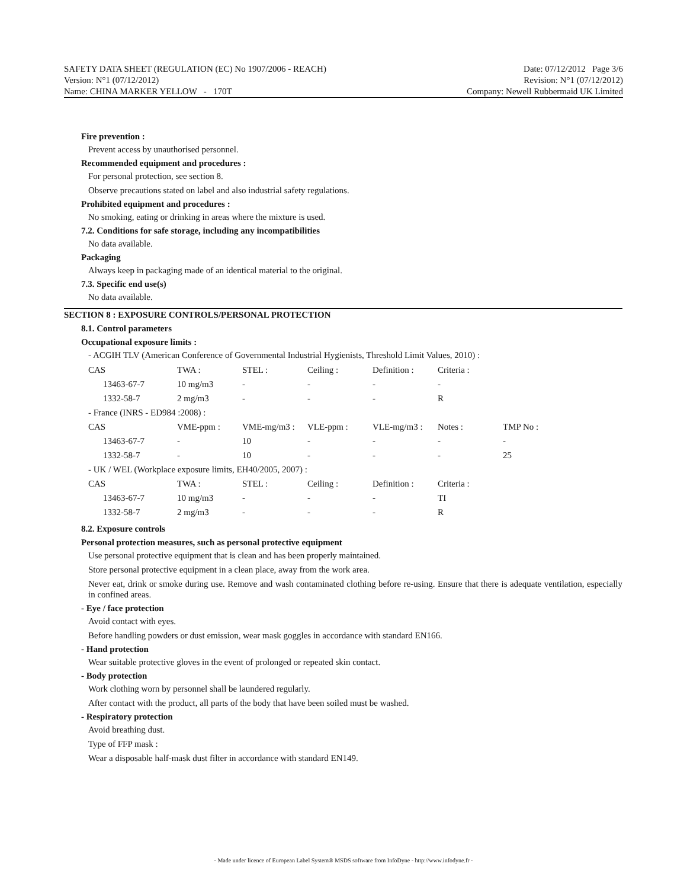SAFETY DATA SHEET (REGULATION (EC) No 1907/2006 - REACH) Date: 07/12/2012 Page 3/6
Version: N°1 (07/12/2012) Revision: N°1 (07/12/2012)
Name: CHINA MARKER YELLOW - 170T Company: Newell Rubbermaid UK Limited
Fire prevention :
Prevent access by unauthorised personnel.
Recommended equipment and procedures :
For personal protection, see section 8.
Observe precautions stated on label and also industrial safety regulations.
Prohibited equipment and procedures :
No smoking, eating or drinking in areas where the mixture is used.
7.2. Conditions for safe storage, including any incompatibilities
No data available.
Packaging
Always keep in packaging made of an identical material to the original.
7.3. Specific end use(s)
No data available.
SECTION 8 : EXPOSURE CONTROLS/PERSONAL PROTECTION
8.1. Control parameters
Occupational exposure limits :
- ACGIH TLV (American Conference of Governmental Industrial Hygienists, Threshold Limit Values, 2010) :
| CAS | TWA : | STEL : | Ceiling : | Definition : | Criteria : | |
| 13463-67-7 | 10 mg/m3 | - | - | - | - | |
| 1332-58-7 | 2 mg/m3 | - | - | - | R | |
| - France (INRS - ED984 :2008) : | | | | | | |
| CAS | VME-ppm : | VME-mg/m3 : | VLE-ppm : | VLE-mg/m3 : | Notes : | TMP No : |
| 13463-67-7 | - | 10 | - | - | - | - |
| 1332-58-7 | - | 10 | - | - | - | 25 |
| - UK / WEL (Workplace exposure limits, EH40/2005, 2007) : | | | | | | |
| CAS | TWA : | STEL : | Ceiling : | Definition : | Criteria : | |
| 13463-67-7 | 10 mg/m3 | - | - | - | TI | |
| 1332-58-7 | 2 mg/m3 | - | - | - | R | |
8.2. Exposure controls
Personal protection measures, such as personal protective equipment
Use personal protective equipment that is clean and has been properly maintained.
Store personal protective equipment in a clean place, away from the work area.
Never eat, drink or smoke during use. Remove and wash contaminated clothing before re-using. Ensure that there is adequate ventilation, especially in confined areas.
- Eye / face protection
Avoid contact with eyes.
Before handling powders or dust emission, wear mask goggles in accordance with standard EN166.
- Hand protection
Wear suitable protective gloves in the event of prolonged or repeated skin contact.
- Body protection
Work clothing worn by personnel shall be laundered regularly.
After contact with the product, all parts of the body that have been soiled must be washed.
- Respiratory protection
Avoid breathing dust.
Type of FFP mask :
Wear a disposable half-mask dust filter in accordance with standard EN149.
- Made under licence of European Label System® MSDS software from InfoDyne - http://www.infodyne.fr -